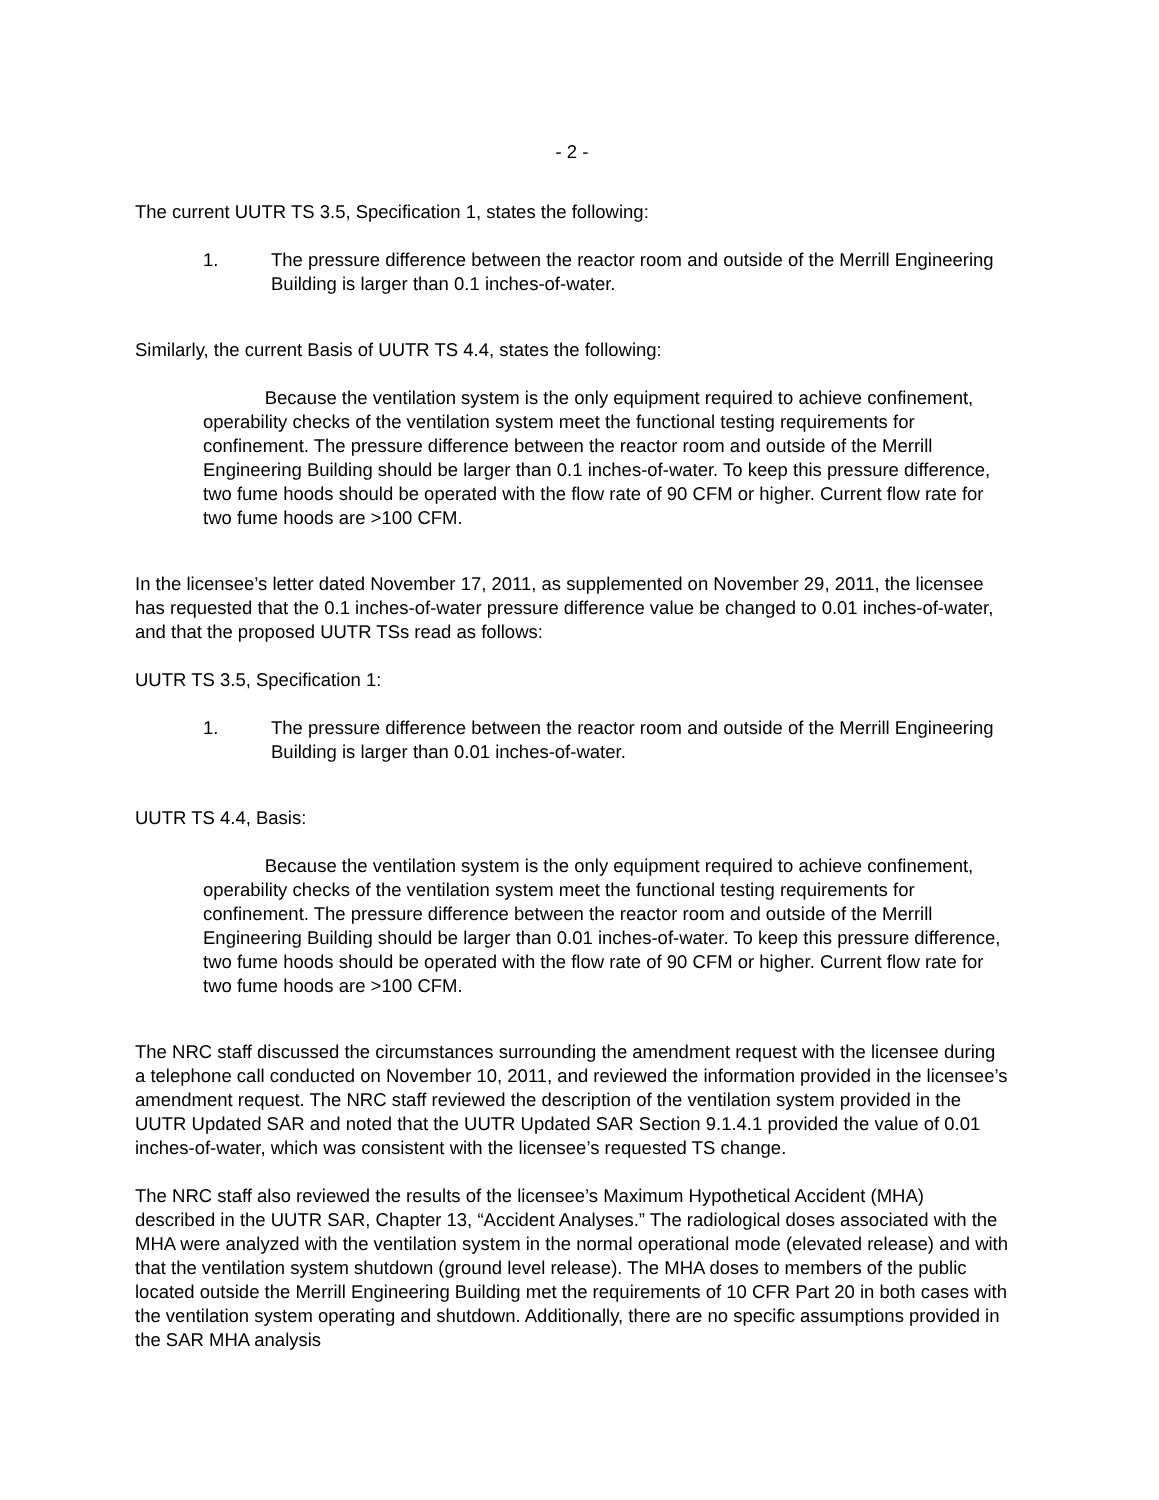- 2 -
The current UUTR TS 3.5, Specification 1, states the following:
1. The pressure difference between the reactor room and outside of the Merrill Engineering Building is larger than 0.1 inches-of-water.
Similarly, the current Basis of UUTR TS 4.4, states the following:
Because the ventilation system is the only equipment required to achieve confinement, operability checks of the ventilation system meet the functional testing requirements for confinement. The pressure difference between the reactor room and outside of the Merrill Engineering Building should be larger than 0.1 inches-of-water. To keep this pressure difference, two fume hoods should be operated with the flow rate of 90 CFM or higher. Current flow rate for two fume hoods are >100 CFM.
In the licensee’s letter dated November 17, 2011, as supplemented on November 29, 2011, the licensee has requested that the 0.1 inches-of-water pressure difference value be changed to 0.01 inches-of-water, and that the proposed UUTR TSs read as follows:
UUTR TS 3.5, Specification 1:
1. The pressure difference between the reactor room and outside of the Merrill Engineering Building is larger than 0.01 inches-of-water.
UUTR TS 4.4, Basis:
Because the ventilation system is the only equipment required to achieve confinement, operability checks of the ventilation system meet the functional testing requirements for confinement. The pressure difference between the reactor room and outside of the Merrill Engineering Building should be larger than 0.01 inches-of-water. To keep this pressure difference, two fume hoods should be operated with the flow rate of 90 CFM or higher. Current flow rate for two fume hoods are >100 CFM.
The NRC staff discussed the circumstances surrounding the amendment request with the licensee during a telephone call conducted on November 10, 2011, and reviewed the information provided in the licensee’s amendment request. The NRC staff reviewed the description of the ventilation system provided in the UUTR Updated SAR and noted that the UUTR Updated SAR Section 9.1.4.1 provided the value of 0.01 inches-of-water, which was consistent with the licensee’s requested TS change.
The NRC staff also reviewed the results of the licensee’s Maximum Hypothetical Accident (MHA) described in the UUTR SAR, Chapter 13, “Accident Analyses.” The radiological doses associated with the MHA were analyzed with the ventilation system in the normal operational mode (elevated release) and with that the ventilation system shutdown (ground level release). The MHA doses to members of the public located outside the Merrill Engineering Building met the requirements of 10 CFR Part 20 in both cases with the ventilation system operating and shutdown. Additionally, there are no specific assumptions provided in the SAR MHA analysis